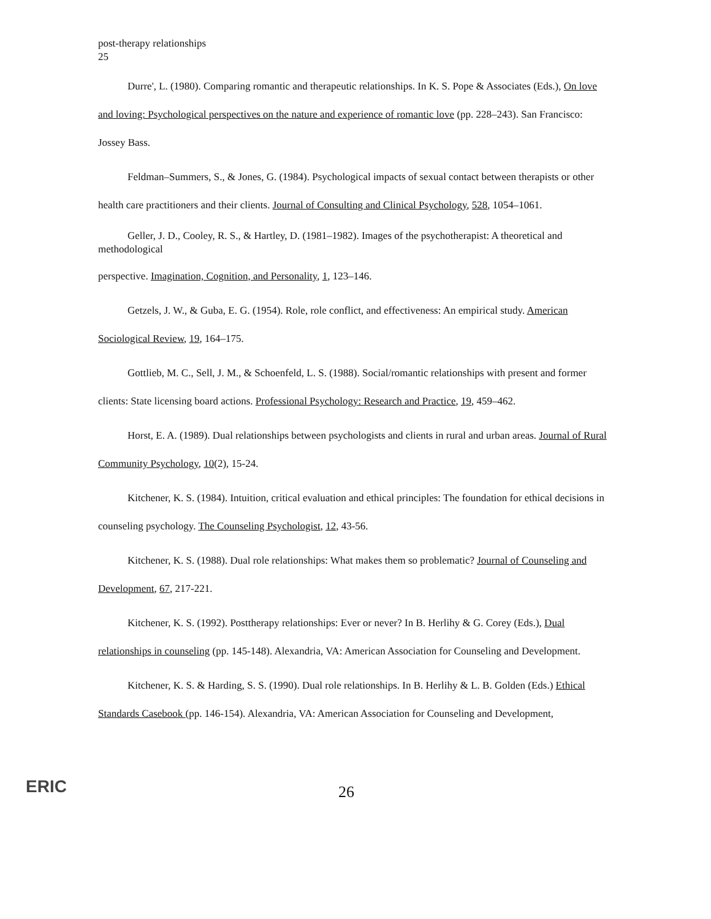post-therapy relationships
25
Durre', L. (1980). Comparing romantic and therapeutic relationships. In K. S. Pope & Associates (Eds.), On love and loving: Psychological perspectives on the nature and experience of romantic love (pp. 228–243). San Francisco: Jossey Bass.
Feldman–Summers, S., & Jones, G. (1984). Psychological impacts of sexual contact between therapists or other health care practitioners and their clients. Journal of Consulting and Clinical Psychology, 528, 1054–1061.
Geller, J. D., Cooley, R. S., & Hartley, D. (1981–1982). Images of the psychotherapist: A theoretical and methodological
perspective. Imagination, Cognition, and Personality, 1, 123–146.
Getzels, J. W., & Guba, E. G. (1954). Role, role conflict, and effectiveness: An empirical study. American Sociological Review, 19, 164–175.
Gottlieb, M. C., Sell, J. M., & Schoenfeld, L. S. (1988). Social/romantic relationships with present and former clients: State licensing board actions. Professional Psychology: Research and Practice, 19, 459–462.
Horst, E. A. (1989). Dual relationships between psychologists and clients in rural and urban areas. Journal of Rural Community Psychology, 10(2), 15-24.
Kitchener, K. S. (1984). Intuition, critical evaluation and ethical principles: The foundation for ethical decisions in counseling psychology. The Counseling Psychologist, 12, 43-56.
Kitchener, K. S. (1988). Dual role relationships: What makes them so problematic? Journal of Counseling and Development, 67, 217-221.
Kitchener, K. S. (1992). Posttherapy relationships: Ever or never? In B. Herlihy & G. Corey (Eds.), Dual relationships in counseling (pp. 145-148). Alexandria, VA: American Association for Counseling and Development.
Kitchener, K. S. & Harding, S. S. (1990). Dual role relationships. In B. Herlihy & L. B. Golden (Eds.) Ethical Standards Casebook (pp. 146-154). Alexandria, VA: American Association for Counseling and Development,
ERIC
26